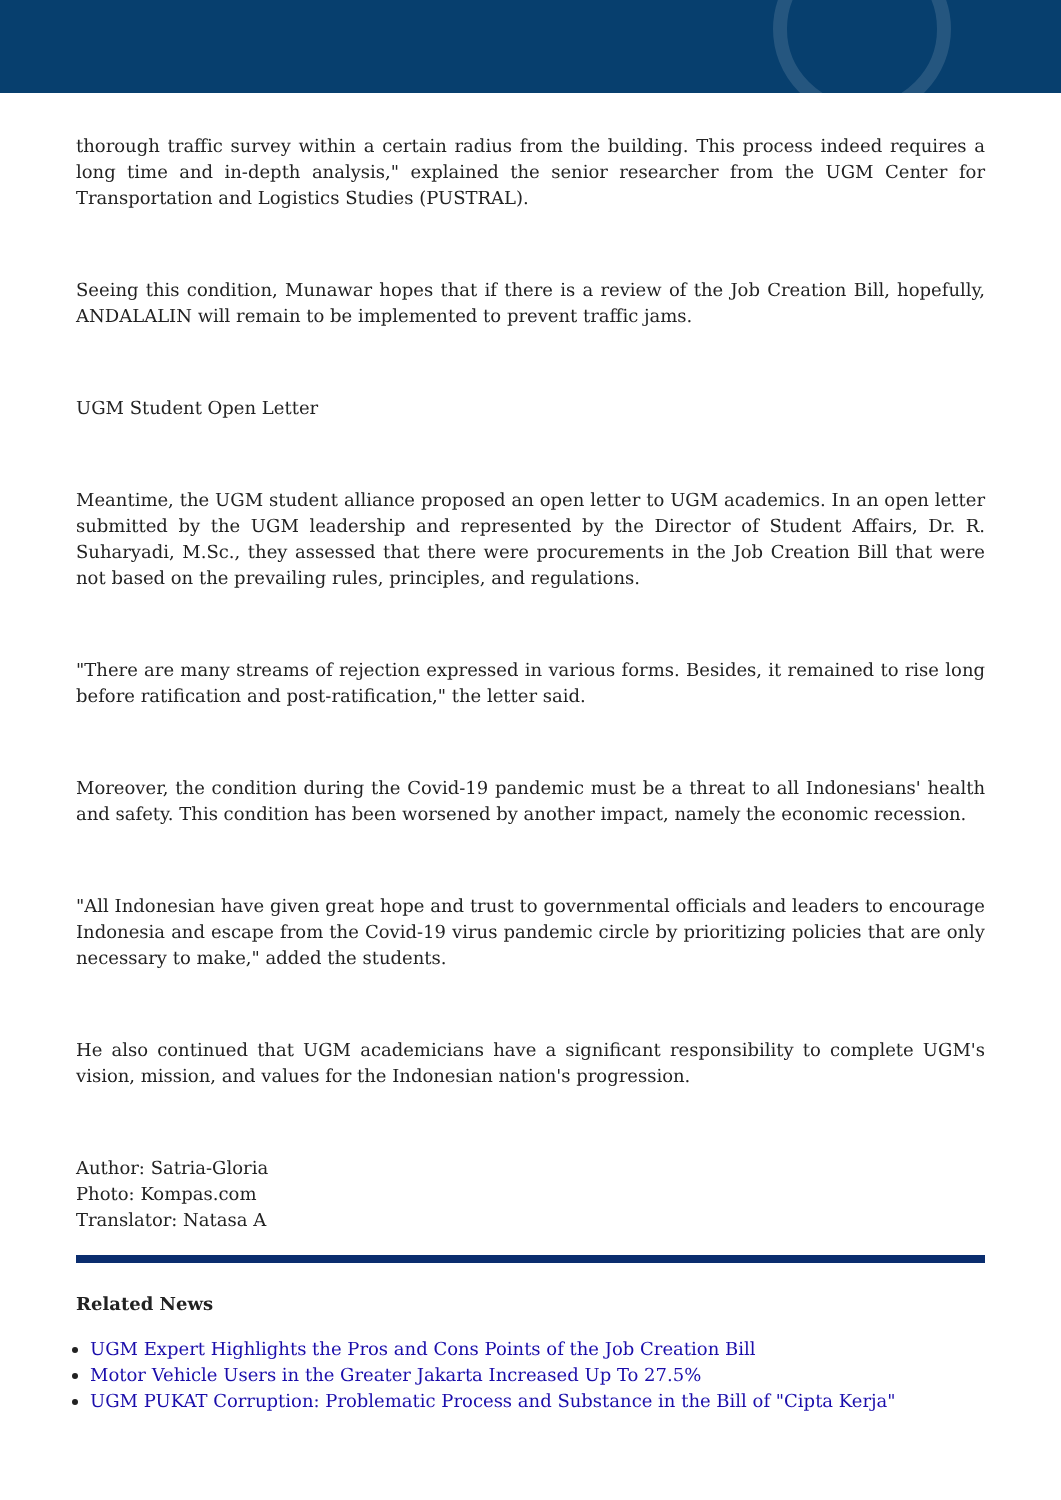thorough traffic survey within a certain radius from the building. This process indeed requires a long time and in-depth analysis," explained the senior researcher from the UGM Center for Transportation and Logistics Studies (PUSTRAL).
Seeing this condition, Munawar hopes that if there is a review of the Job Creation Bill, hopefully, ANDALALIN will remain to be implemented to prevent traffic jams.
UGM Student Open Letter
Meantime, the UGM student alliance proposed an open letter to UGM academics. In an open letter submitted by the UGM leadership and represented by the Director of Student Affairs, Dr. R. Suharyadi, M.Sc., they assessed that there were procurements in the Job Creation Bill that were not based on the prevailing rules, principles, and regulations.
"There are many streams of rejection expressed in various forms. Besides, it remained to rise long before ratification and post-ratification," the letter said.
Moreover, the condition during the Covid-19 pandemic must be a threat to all Indonesians' health and safety. This condition has been worsened by another impact, namely the economic recession.
"All Indonesian have given great hope and trust to governmental officials and leaders to encourage Indonesia and escape from the Covid-19 virus pandemic circle by prioritizing policies that are only necessary to make," added the students.
He also continued that UGM academicians have a significant responsibility to complete UGM's vision, mission, and values for the Indonesian nation's progression.
Author: Satria-Gloria
Photo: Kompas.com
Translator: Natasa A
Related News
UGM Expert Highlights the Pros and Cons Points of the Job Creation Bill
Motor Vehicle Users in the Greater Jakarta Increased Up To 27.5%
UGM PUKAT Corruption: Problematic Process and Substance in the Bill of "Cipta Kerja"